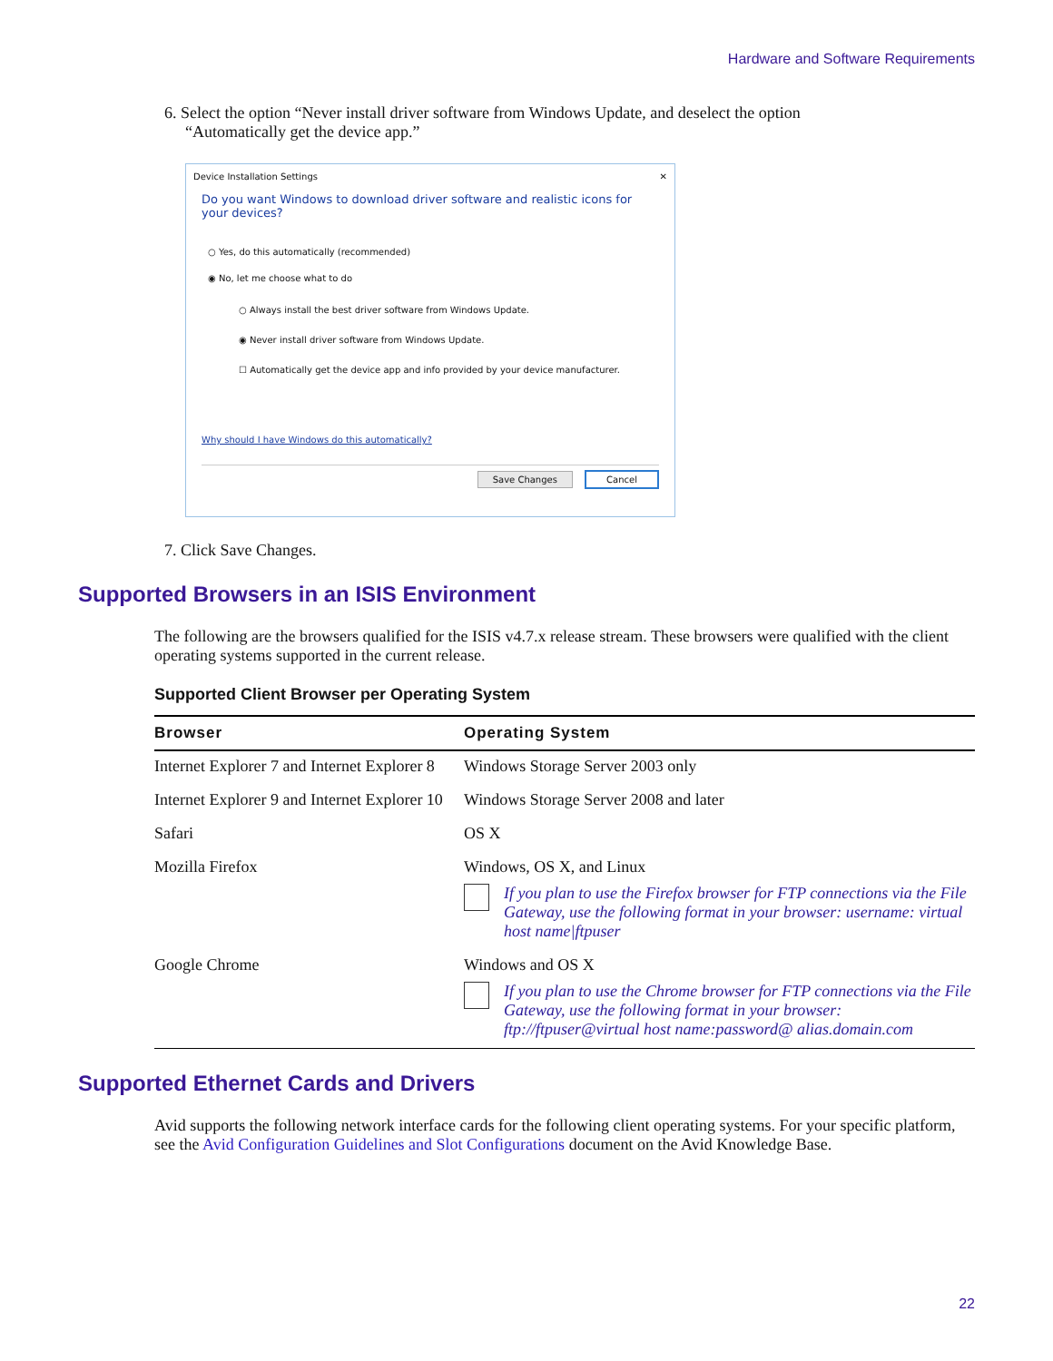Hardware and Software Requirements
6. Select the option “Never install driver software from Windows Update, and deselect the option
“Automatically get the device app.”
Device Installation Settings ✕
Do you want Windows to download driver software and realistic icons for your devices?
○ Yes, do this automatically (recommended)
◉ No, let me choose what to do
○ Always install the best driver software from Windows Update.
◉ Never install driver software from Windows Update.
☐ Automatically get the device app and info provided by your device manufacturer.
Why should I have Windows do this automatically?
Save Changes Cancel
7. Click Save Changes.
Supported Browsers in an ISIS Environment
The following are the browsers qualified for the ISIS v4.7.x release stream. These browsers were qualified with the client operating systems supported in the current release.
Supported Client Browser per Operating System
| Browser | Operating System |
| --- | --- |
| Internet Explorer 7 and Internet Explorer 8 | Windows Storage Server 2003 only |
| Internet Explorer 9 and Internet Explorer 10 | Windows Storage Server 2008 and later |
| Safari | OS X |
| Mozilla Firefox | Windows, OS X, and Linux If you plan to use the Firefox browser for FTP connections via the File Gateway, use the following format in your browser: username: virtual host name/ftpuser |
| Google Chrome | Windows and OS X If you plan to use the Chrome browser for FTP connections via the File Gateway, use the following format in your browser: ftp://ftpuser@virtual host name:password@ alias.domain.com |
Supported Ethernet Cards and Drivers
Avid supports the following network interface cards for the following client operating systems. For your specific platform, see the Avid Configuration Guidelines and Slot Configurations document on the Avid Knowledge Base.
22